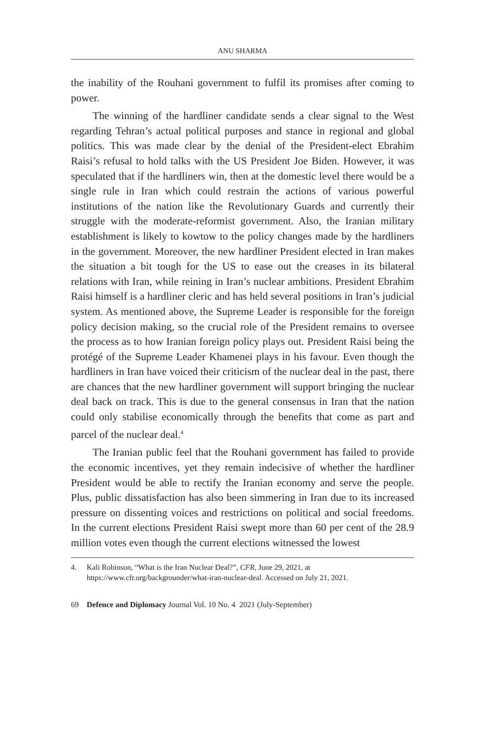ANU SHARMA
the inability of the Rouhani government to fulfil its promises after coming to power.
The winning of the hardliner candidate sends a clear signal to the West regarding Tehran’s actual political purposes and stance in regional and global politics. This was made clear by the denial of the President-elect Ebrahim Raisi’s refusal to hold talks with the US President Joe Biden. However, it was speculated that if the hardliners win, then at the domestic level there would be a single rule in Iran which could restrain the actions of various powerful institutions of the nation like the Revolutionary Guards and currently their struggle with the moderate-reformist government. Also, the Iranian military establishment is likely to kowtow to the policy changes made by the hardliners in the government. Moreover, the new hardliner President elected in Iran makes the situation a bit tough for the US to ease out the creases in its bilateral relations with Iran, while reining in Iran’s nuclear ambitions. President Ebrahim Raisi himself is a hardliner cleric and has held several positions in Iran’s judicial system. As mentioned above, the Supreme Leader is responsible for the foreign policy decision making, so the crucial role of the President remains to oversee the process as to how Iranian foreign policy plays out. President Raisi being the protégé of the Supreme Leader Khamenei plays in his favour. Even though the hardliners in Iran have voiced their criticism of the nuclear deal in the past, there are chances that the new hardliner government will support bringing the nuclear deal back on track. This is due to the general consensus in Iran that the nation could only stabilise economically through the benefits that come as part and parcel of the nuclear deal.<sup>4</sup>
The Iranian public feel that the Rouhani government has failed to provide the economic incentives, yet they remain indecisive of whether the hardliner President would be able to rectify the Iranian economy and serve the people. Plus, public dissatisfaction has also been simmering in Iran due to its increased pressure on dissenting voices and restrictions on political and social freedoms. In the current elections President Raisi swept more than 60 per cent of the 28.9 million votes even though the current elections witnessed the lowest
4. Kali Robinson, “What is the Iran Nuclear Deal?”, CFR, June 29, 2021, at https://www.cfr.org/backgrounder/what-iran-nuclear-deal. Accessed on July 21, 2021.
69 Defence and Diplomacy Journal Vol. 10 No. 4 2021 (July-September)